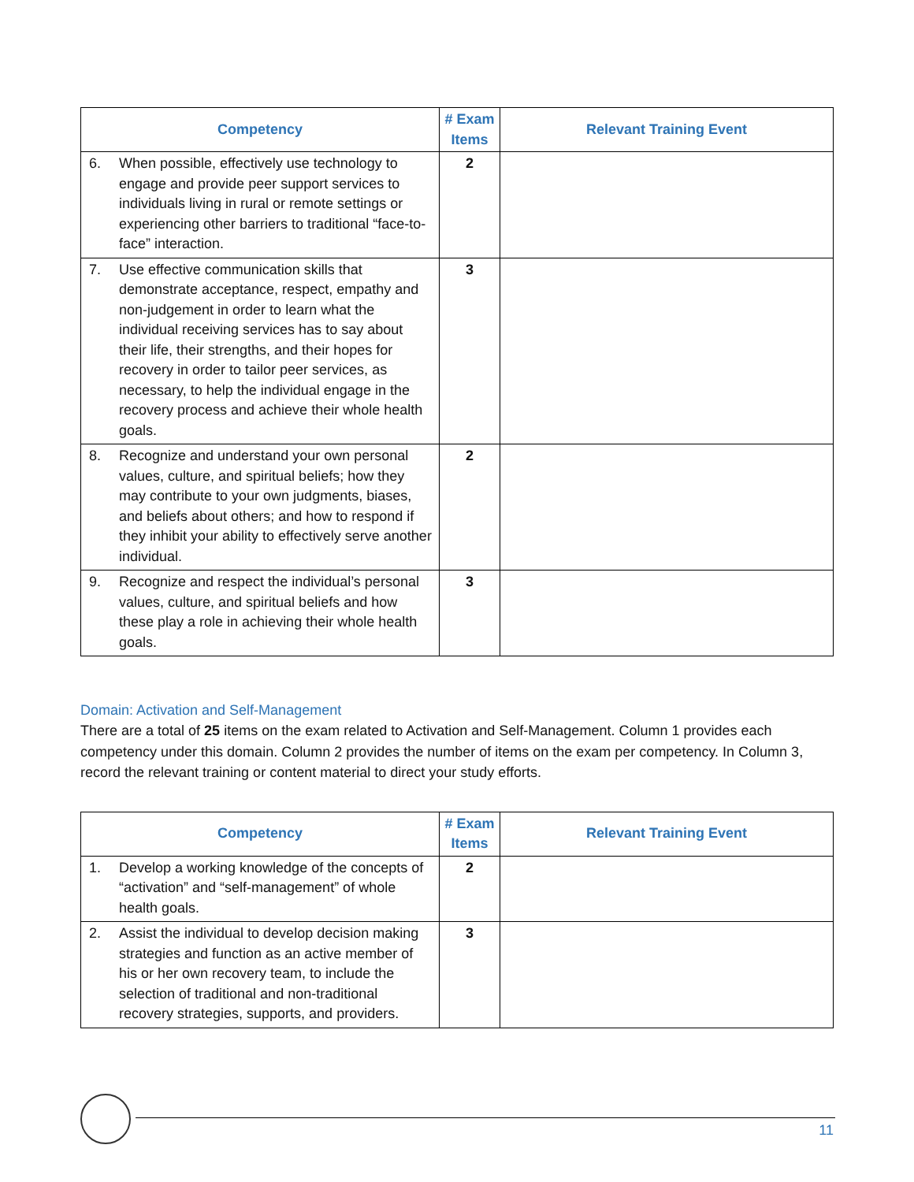| Competency | # Exam Items | Relevant Training Event |
| --- | --- | --- |
| 6. When possible, effectively use technology to engage and provide peer support services to individuals living in rural or remote settings or experiencing other barriers to traditional “face-to-face” interaction. | 2 | |
| 7. Use effective communication skills that demonstrate acceptance, respect, empathy and non-judgement in order to learn what the individual receiving services has to say about their life, their strengths, and their hopes for recovery in order to tailor peer services, as necessary, to help the individual engage in the recovery process and achieve their whole health goals. | 3 | |
| 8. Recognize and understand your own personal values, culture, and spiritual beliefs; how they may contribute to your own judgments, biases, and beliefs about others; and how to respond if they inhibit your ability to effectively serve another individual. | 2 | |
| 9. Recognize and respect the individual’s personal values, culture, and spiritual beliefs and how these play a role in achieving their whole health goals. | 3 | |
Domain: Activation and Self-Management
There are a total of 25 items on the exam related to Activation and Self-Management. Column 1 provides each competency under this domain. Column 2 provides the number of items on the exam per competency. In Column 3, record the relevant training or content material to direct your study efforts.
| Competency | # Exam Items | Relevant Training Event |
| --- | --- | --- |
| 1. Develop a working knowledge of the concepts of “activation” and “self-management” of whole health goals. | 2 | |
| 2. Assist the individual to develop decision making strategies and function as an active member of his or her own recovery team, to include the selection of traditional and non-traditional recovery strategies, supports, and providers. | 3 | |
11